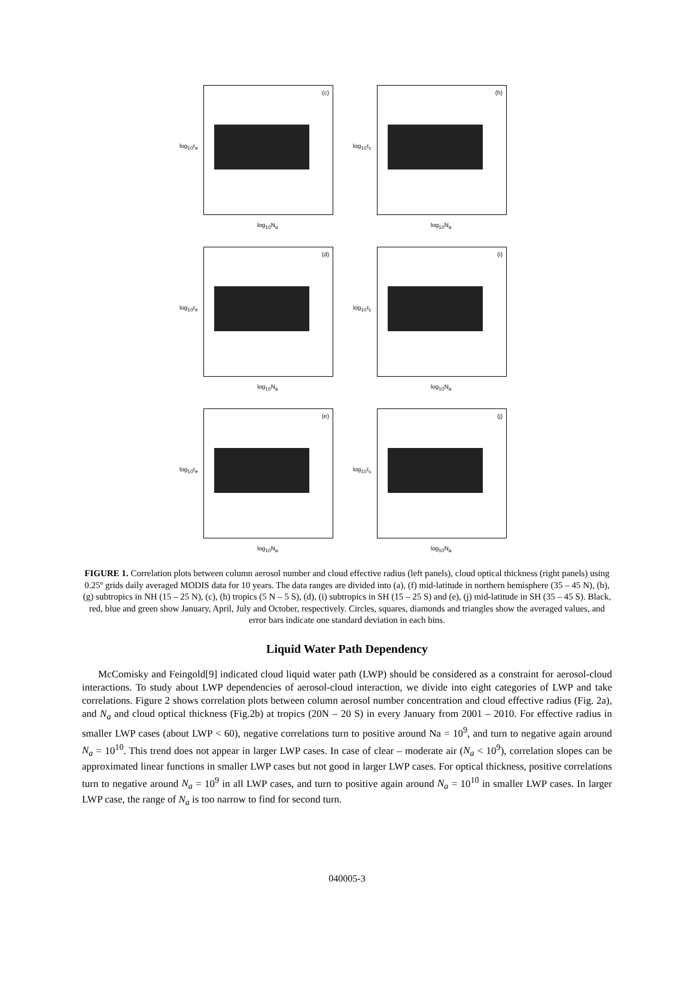log<sub>10</sub>r<sub>e</sub>
(c)
log<sub>10</sub>N<sub>a</sub>
log<sub>10</sub>τ<sub>c</sub>
(h)
log<sub>10</sub>N<sub>a</sub>
log<sub>10</sub>r<sub>e</sub>
(d)
log<sub>10</sub>N<sub>a</sub>
log<sub>10</sub>τ<sub>c</sub>
(i)
log<sub>10</sub>N<sub>a</sub>
log<sub>10</sub>r<sub>e</sub>
(e)
log<sub>10</sub>N<sub>a</sub>
log<sub>10</sub>τ<sub>c</sub>
(j)
log<sub>10</sub>N<sub>a</sub>
FIGURE 1. Correlation plots between column aerosol number and cloud effective radius (left panels), cloud optical thickness (right panels) using 0.25º grids daily averaged MODIS data for 10 years. The data ranges are divided into (a), (f) mid-latitude in northern hemisphere (35 – 45 N), (b), (g) subtropics in NH (15 – 25 N), (c), (h) tropics (5 N – 5 S), (d), (i) subtropics in SH (15 – 25 S) and (e), (j) mid-latitude in SH (35 – 45 S). Black, red, blue and green show January, April, July and October, respectively. Circles, squares, diamonds and triangles show the averaged values, and error bars indicate one standard deviation in each bins.
Liquid Water Path Dependency
McComisky and Feingold[9] indicated cloud liquid water path (LWP) should be considered as a constraint for aerosol-cloud interactions. To study about LWP dependencies of aerosol-cloud interaction, we divide into eight categories of LWP and take correlations. Figure 2 shows correlation plots between column aerosol number concentration and cloud effective radius (Fig. 2a), and N<sub>a</sub> and cloud optical thickness (Fig.2b) at tropics (20N – 20 S) in every January from 2001 – 2010. For effective radius in smaller LWP cases (about LWP < 60), negative correlations turn to positive around Na = 10<sup>9</sup>, and turn to negative again around N<sub>a</sub> = 10<sup>10</sup>. This trend does not appear in larger LWP cases. In case of clear – moderate air (N<sub>a</sub> < 10<sup>9</sup>), correlation slopes can be approximated linear functions in smaller LWP cases but not good in larger LWP cases. For optical thickness, positive correlations turn to negative around N<sub>a</sub> = 10<sup>9</sup> in all LWP cases, and turn to positive again around N<sub>a</sub> = 10<sup>10</sup> in smaller LWP cases. In larger LWP case, the range of N<sub>a</sub> is too narrow to find for second turn.
040005-3